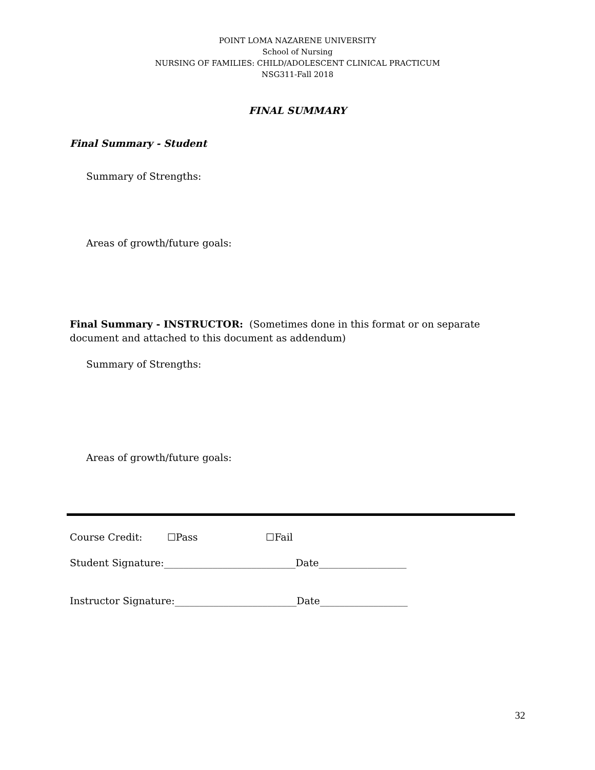POINT LOMA NAZARENE UNIVERSITY
School of Nursing
NURSING OF FAMILIES: CHILD/ADOLESCENT CLINICAL PRACTICUM
NSG311-Fall 2018
FINAL SUMMARY
Final Summary - Student
Summary of Strengths:
Areas of growth/future goals:
Final Summary - INSTRUCTOR: (Sometimes done in this format or on separate document and attached to this document as addendum)
Summary of Strengths:
Areas of growth/future goals:
Course Credit: ☐Pass ☐Fail
Student Signature:___________________________Date__________________
Instructor Signature:_________________________Date__________________
32